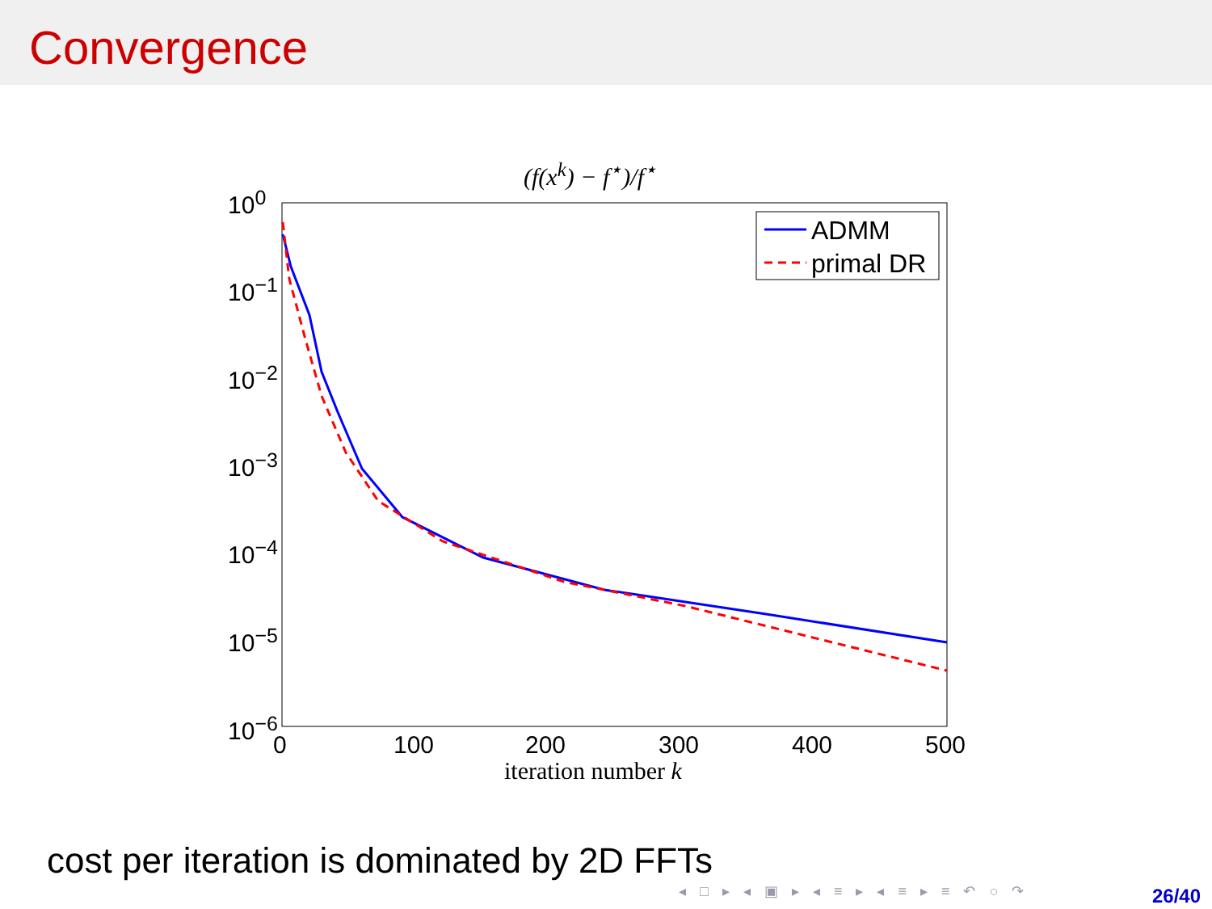Convergence
(f(x<sup>k</sup>) − f<sup>⋆</sup>)/f<sup>⋆</sup>
10<sup>0</sup>
10<sup>−1</sup>
10<sup>−2</sup>
10<sup>−3</sup>
10<sup>−4</sup>
10<sup>−5</sup>
10<sup>−6</sup>
ADMM
primal DR
0 100 200 300 400 500
iteration number k
cost per iteration is dominated by 2D FFTs
◂ □ ▸ ◂ ▣ ▸ ◂ ≡ ▸ ◂ ≡ ▸ ≡ ↶ ○ ↷
26/40